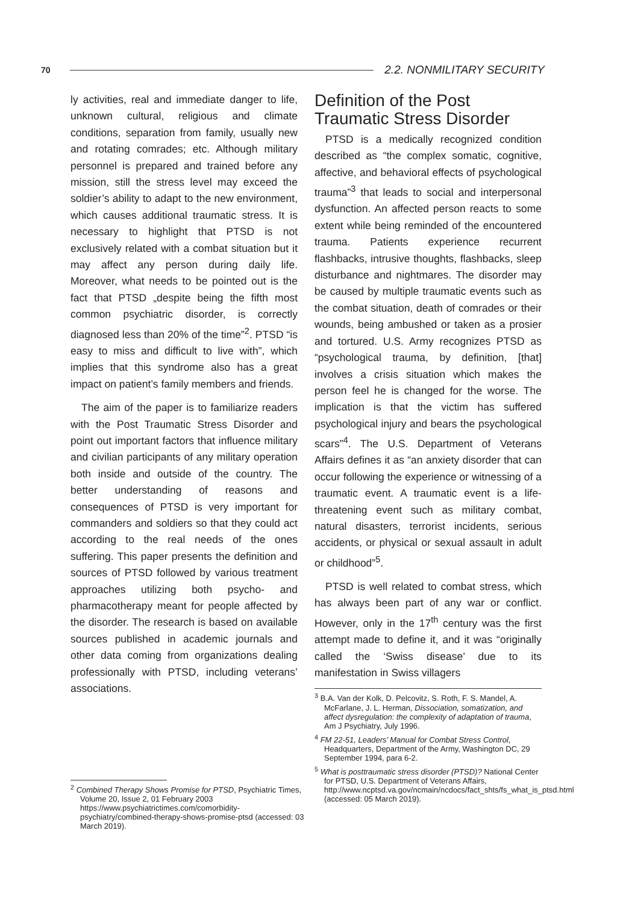70 2.2. NONMILITARY SECURITY
ly activities, real and immediate danger to life, unknown cultural, religious and climate conditions, separation from family, usually new and rotating comrades; etc. Although military personnel is prepared and trained before any mission, still the stress level may exceed the soldier’s ability to adapt to the new environment, which causes additional traumatic stress. It is necessary to highlight that PTSD is not exclusively related with a combat situation but it may affect any person during daily life. Moreover, what needs to be pointed out is the fact that PTSD „despite being the fifth most common psychiatric disorder, is correctly diagnosed less than 20% of the time”<sup>2</sup>. PTSD “is easy to miss and difficult to live with”, which implies that this syndrome also has a great impact on patient’s family members and friends.
The aim of the paper is to familiarize readers with the Post Traumatic Stress Disorder and point out important factors that influence military and civilian participants of any military operation both inside and outside of the country. The better understanding of reasons and consequences of PTSD is very important for commanders and soldiers so that they could act according to the real needs of the ones suffering. This paper presents the definition and sources of PTSD followed by various treatment approaches utilizing both psycho- and pharmacotherapy meant for people affected by the disorder. The research is based on available sources published in academic journals and other data coming from organizations dealing professionally with PTSD, including veterans’ associations.
<sup>2</sup> Combined Therapy Shows Promise for PTSD, Psychiatric Times, Volume 20, Issue 2, 01 February 2003 https://www.psychiatrictimes.com/comorbidity-psychiatry/combined-therapy-shows-promise-ptsd (accessed: 03 March 2019).
Definition of the Post Traumatic Stress Disorder
PTSD is a medically recognized condition described as “the complex somatic, cognitive, affective, and behavioral effects of psychological trauma”<sup>3</sup> that leads to social and interpersonal dysfunction. An affected person reacts to some extent while being reminded of the encountered trauma. Patients experience recurrent flashbacks, intrusive thoughts, flashbacks, sleep disturbance and nightmares. The disorder may be caused by multiple traumatic events such as the combat situation, death of comrades or their wounds, being ambushed or taken as a prosier and tortured. U.S. Army recognizes PTSD as “psychological trauma, by definition, [that] involves a crisis situation which makes the person feel he is changed for the worse. The implication is that the victim has suffered psychological injury and bears the psychological scars”<sup>4</sup>. The U.S. Department of Veterans Affairs defines it as “an anxiety disorder that can occur following the experience or witnessing of a traumatic event. A traumatic event is a life-threatening event such as military combat, natural disasters, terrorist incidents, serious accidents, or physical or sexual assault in adult or childhood”<sup>5</sup>.
PTSD is well related to combat stress, which has always been part of any war or conflict. However, only in the 17<sup>th</sup> century was the first attempt made to define it, and it was “originally called the ‘Swiss disease’ due to its manifestation in Swiss villagers
<sup>3</sup> B.A. Van der Kolk, D. Pelcovitz, S. Roth, F. S. Mandel, A. McFarlane, J. L. Herman, Dissociation, somatization, and affect dysregulation: the complexity of adaptation of trauma, Am J Psychiatry, July 1996.
<sup>4</sup> FM 22-51, Leaders’ Manual for Combat Stress Control, Headquarters, Department of the Army, Washington DC, 29 September 1994, para 6-2.
<sup>5</sup> What is posttraumatic stress disorder (PTSD)? National Center for PTSD, U.S. Department of Veterans Affairs, http://www.ncptsd.va.gov/ncmain/ncdocs/fact_shts/fs_what_is_ptsd.html (accessed: 05 March 2019).